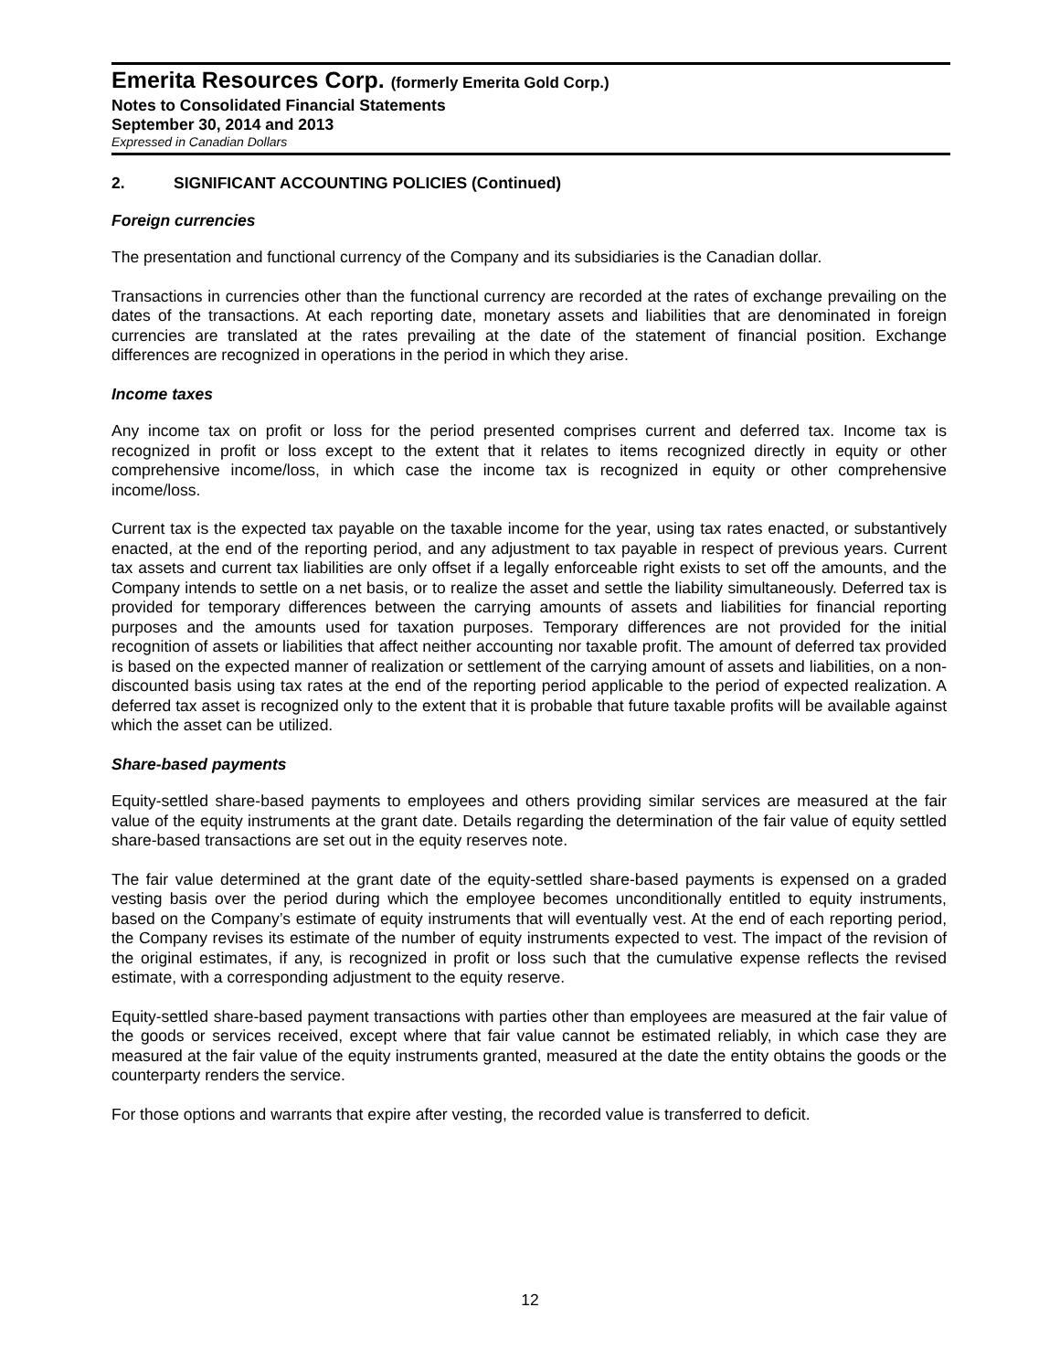Emerita Resources Corp. (formerly Emerita Gold Corp.)
Notes to Consolidated Financial Statements
September 30, 2014 and 2013
Expressed in Canadian Dollars
2. SIGNIFICANT ACCOUNTING POLICIES (Continued)
Foreign currencies
The presentation and functional currency of the Company and its subsidiaries is the Canadian dollar.
Transactions in currencies other than the functional currency are recorded at the rates of exchange prevailing on the dates of the transactions. At each reporting date, monetary assets and liabilities that are denominated in foreign currencies are translated at the rates prevailing at the date of the statement of financial position. Exchange differences are recognized in operations in the period in which they arise.
Income taxes
Any income tax on profit or loss for the period presented comprises current and deferred tax. Income tax is recognized in profit or loss except to the extent that it relates to items recognized directly in equity or other comprehensive income/loss, in which case the income tax is recognized in equity or other comprehensive income/loss.
Current tax is the expected tax payable on the taxable income for the year, using tax rates enacted, or substantively enacted, at the end of the reporting period, and any adjustment to tax payable in respect of previous years. Current tax assets and current tax liabilities are only offset if a legally enforceable right exists to set off the amounts, and the Company intends to settle on a net basis, or to realize the asset and settle the liability simultaneously. Deferred tax is provided for temporary differences between the carrying amounts of assets and liabilities for financial reporting purposes and the amounts used for taxation purposes. Temporary differences are not provided for the initial recognition of assets or liabilities that affect neither accounting nor taxable profit. The amount of deferred tax provided is based on the expected manner of realization or settlement of the carrying amount of assets and liabilities, on a non-discounted basis using tax rates at the end of the reporting period applicable to the period of expected realization. A deferred tax asset is recognized only to the extent that it is probable that future taxable profits will be available against which the asset can be utilized.
Share-based payments
Equity-settled share-based payments to employees and others providing similar services are measured at the fair value of the equity instruments at the grant date. Details regarding the determination of the fair value of equity settled share-based transactions are set out in the equity reserves note.
The fair value determined at the grant date of the equity-settled share-based payments is expensed on a graded vesting basis over the period during which the employee becomes unconditionally entitled to equity instruments, based on the Company’s estimate of equity instruments that will eventually vest. At the end of each reporting period, the Company revises its estimate of the number of equity instruments expected to vest. The impact of the revision of the original estimates, if any, is recognized in profit or loss such that the cumulative expense reflects the revised estimate, with a corresponding adjustment to the equity reserve.
Equity-settled share-based payment transactions with parties other than employees are measured at the fair value of the goods or services received, except where that fair value cannot be estimated reliably, in which case they are measured at the fair value of the equity instruments granted, measured at the date the entity obtains the goods or the counterparty renders the service.
For those options and warrants that expire after vesting, the recorded value is transferred to deficit.
12